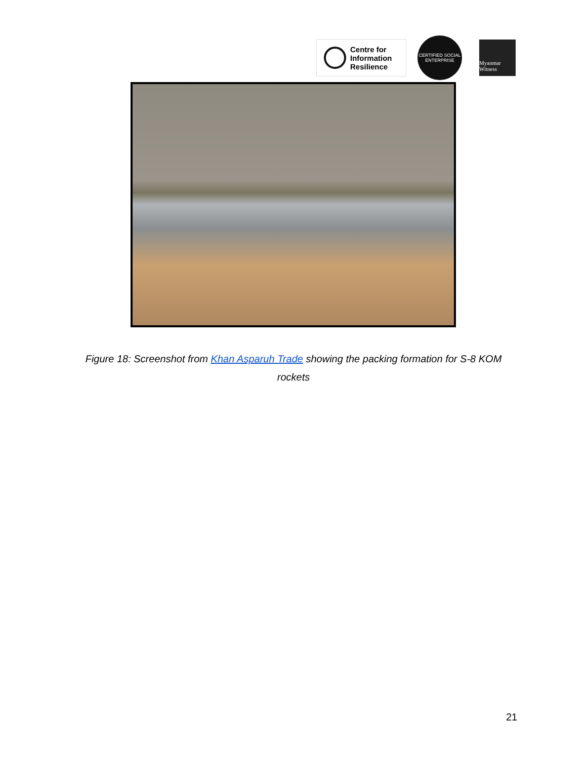Centre for
Information
Resilience
CERTIFIED SOCIAL ENTERPRISE
Myanmar Witness
Figure 18: Screenshot from Khan Asparuh Trade showing the packing formation for S-8 KOM rockets
21